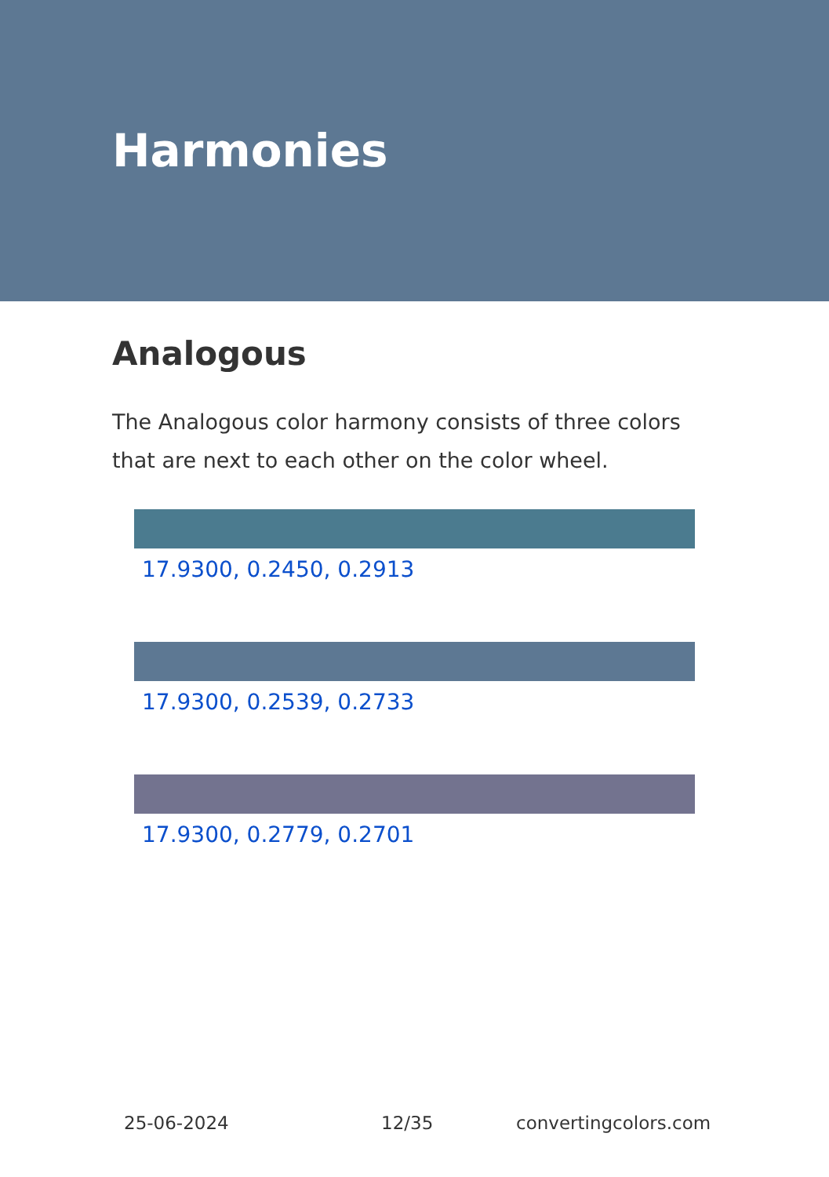Harmonies
Analogous
The Analogous color harmony consists of three colors that are next to each other on the color wheel.
17.9300, 0.2450, 0.2913
17.9300, 0.2539, 0.2733
17.9300, 0.2779, 0.2701
25-06-2024 12/35 convertingcolors.com